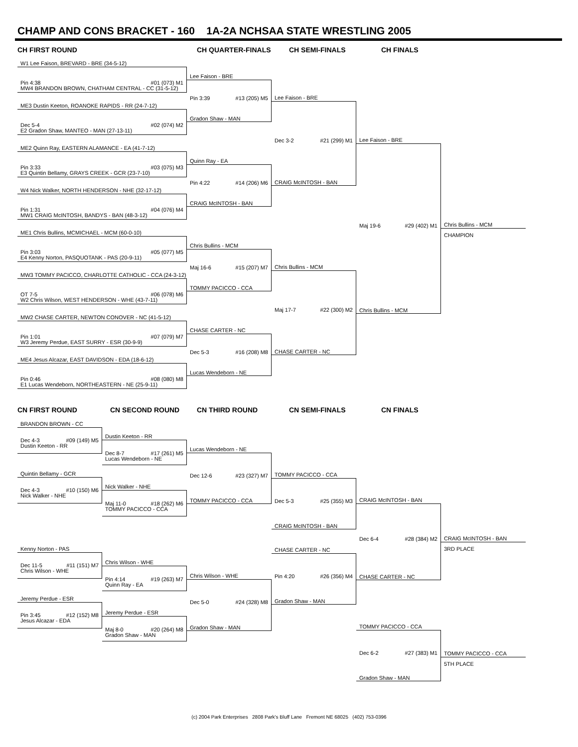CHAMP AND CONS BRACKET - 160 1A-2A NCHSAA STATE WRESTLING 2005
CH FIRST ROUND
W1 Lee Faison, BREVARD - BRE (34-5-12)
Pin 4:38 #01 (073) M1
MW4 BRANDON BROWN, CHATHAM CENTRAL - CC (31-5-12)
ME3 Dustin Keeton, ROANOKE RAPIDS - RR (24-7-12)
Dec 5-4 #02 (074) M2
E2 Gradon Shaw, MANTEO - MAN (27-13-11)
ME2 Quinn Ray, EASTERN ALAMANCE - EA (41-7-12)
Pin 3:33 #03 (075) M3
E3 Quintin Bellamy, GRAYS CREEK - GCR (23-7-10)
W4 Nick Walker, NORTH HENDERSON - NHE (32-17-12)
Pin 1:31 #04 (076) M4
MW1 CRAIG McINTOSH, BANDYS - BAN (48-3-12)
ME1 Chris Bullins, MCMICHAEL - MCM (60-0-10)
Pin 3:03 #05 (077) M5
E4 Kenny Norton, PASQUOTANK - PAS (20-9-11)
MW3 TOMMY PACICCO, CHARLOTTE CATHOLIC - CCA (24-3-12)
OT 7-5 #06 (078) M6
W2 Chris Wilson, WEST HENDERSON - WHE (43-7-11)
MW2 CHASE CARTER, NEWTON CONOVER - NC (41-5-12)
Pin 1:01 #07 (079) M7
W3 Jeremy Perdue, EAST SURRY - ESR (30-9-9)
ME4 Jesus Alcazar, EAST DAVIDSON - EDA (18-6-12)
Pin 0:46 #08 (080) M8
E1 Lucas Wendeborn, NORTHEASTERN - NE (25-9-11)
CH QUARTER-FINALS
Lee Faison - BRE
Pin 3:39 #13 (205) M5
Gradon Shaw - MAN
Quinn Ray - EA
Pin 4:22 #14 (206) M6
CRAIG McINTOSH - BAN
Chris Bullins - MCM
Maj 16-6 #15 (207) M7
TOMMY PACICCO - CCA
CHASE CARTER - NC
Dec 5-3 #16 (208) M8
Lucas Wendeborn - NE
CH SEMI-FINALS
Lee Faison - BRE
Dec 3-2 #21 (299) M1
CRAIG McINTOSH - BAN
Chris Bullins - MCM
Maj 17-7 #22 (300) M2
CHASE CARTER - NC
CH FINALS
Lee Faison - BRE
Maj 19-6 #29 (402) M1
Chris Bullins - MCM
Chris Bullins - MCM
CHAMPION
CN FIRST ROUND
BRANDON BROWN - CC
Dec 4-3 #09 (149) M5
Dustin Keeton - RR
Quintin Bellamy - GCR
Dec 4-3 #10 (150) M6
Nick Walker - NHE
Kenny Norton - PAS
Dec 11-5 #11 (151) M7
Chris Wilson - WHE
Jeremy Perdue - ESR
Pin 3:45 #12 (152) M8
Jesus Alcazar - EDA
CN SECOND ROUND
Dustin Keeton - RR
Dec 8-7 #17 (261) M5
Lucas Wendeborn - NE
Nick Walker - NHE
Maj 11-0 #18 (262) M6
TOMMY PACICCO - CCA
Chris Wilson - WHE
Pin 4:14 #19 (263) M7
Quinn Ray - EA
Jeremy Perdue - ESR
Maj 8-0 #20 (264) M8
Gradon Shaw - MAN
CN THIRD ROUND
Lucas Wendeborn - NE
Dec 12-6 #23 (327) M7
TOMMY PACICCO - CCA
Chris Wilson - WHE
Dec 5-0 #24 (328) M8
Gradon Shaw - MAN
CN SEMI-FINALS
TOMMY PACICCO - CCA
Dec 5-3 #25 (355) M3
CRAIG McINTOSH - BAN
CHASE CARTER - NC
Pin 4:20 #26 (356) M4
Gradon Shaw - MAN
CN FINALS
CRAIG McINTOSH - BAN
Dec 6-4 #28 (384) M2
CHASE CARTER - NC
TOMMY PACICCO - CCA
Dec 6-2 #27 (383) M1
Gradon Shaw - MAN
CRAIG McINTOSH - BAN
3RD PLACE
TOMMY PACICCO - CCA
5TH PLACE
(c) 2004 Park Enterprises 2808 Park's Bluff Lane Fremont NE 68025 (402) 753-0396